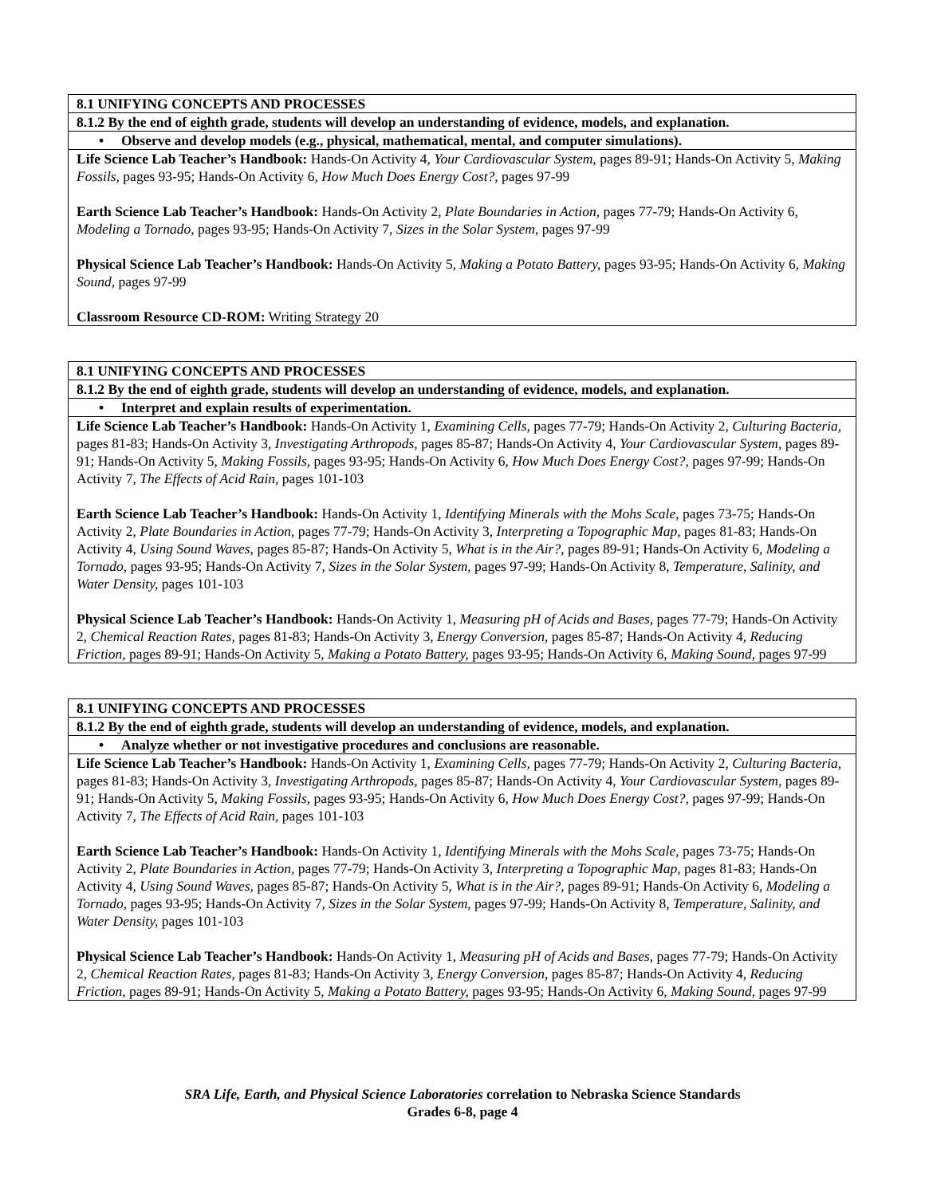| 8.1 UNIFYING CONCEPTS AND PROCESSES |
| 8.1.2 By the end of eighth grade, students will develop an understanding of evidence, models, and explanation. |
| • Observe and develop models (e.g., physical, mathematical, mental, and computer simulations). |
| Life Science Lab Teacher’s Handbook: Hands-On Activity 4, Your Cardiovascular System, pages 89-91; Hands-On Activity 5, Making Fossils, pages 93-95; Hands-On Activity 6, How Much Does Energy Cost?, pages 97-99 Earth Science Lab Teacher’s Handbook: Hands-On Activity 2, Plate Boundaries in Action, pages 77-79; Hands-On Activity 6, Modeling a Tornado, pages 93-95; Hands-On Activity 7, Sizes in the Solar System, pages 97-99 Physical Science Lab Teacher’s Handbook: Hands-On Activity 5, Making a Potato Battery, pages 93-95; Hands-On Activity 6, Making Sound, pages 97-99 Classroom Resource CD-ROM: Writing Strategy 20 |
| 8.1 UNIFYING CONCEPTS AND PROCESSES |
| 8.1.2 By the end of eighth grade, students will develop an understanding of evidence, models, and explanation. |
| • Interpret and explain results of experimentation. |
| Life Science Lab Teacher’s Handbook: Hands-On Activity 1, Examining Cells, pages 77-79; Hands-On Activity 2, Culturing Bacteria, pages 81-83; Hands-On Activity 3, Investigating Arthropods, pages 85-87; Hands-On Activity 4, Your Cardiovascular System, pages 89-91; Hands-On Activity 5, Making Fossils, pages 93-95; Hands-On Activity 6, How Much Does Energy Cost?, pages 97-99; Hands-On Activity 7, The Effects of Acid Rain, pages 101-103 Earth Science Lab Teacher’s Handbook: Hands-On Activity 1, Identifying Minerals with the Mohs Scale, pages 73-75; Hands-On Activity 2, Plate Boundaries in Action, pages 77-79; Hands-On Activity 3, Interpreting a Topographic Map, pages 81-83; Hands-On Activity 4, Using Sound Waves, pages 85-87; Hands-On Activity 5, What is in the Air?, pages 89-91; Hands-On Activity 6, Modeling a Tornado, pages 93-95; Hands-On Activity 7, Sizes in the Solar System, pages 97-99; Hands-On Activity 8, Temperature, Salinity, and Water Density, pages 101-103 Physical Science Lab Teacher’s Handbook: Hands-On Activity 1, Measuring pH of Acids and Bases, pages 77-79; Hands-On Activity 2, Chemical Reaction Rates, pages 81-83; Hands-On Activity 3, Energy Conversion, pages 85-87; Hands-On Activity 4, Reducing Friction, pages 89-91; Hands-On Activity 5, Making a Potato Battery, pages 93-95; Hands-On Activity 6, Making Sound, pages 97-99 |
| 8.1 UNIFYING CONCEPTS AND PROCESSES |
| 8.1.2 By the end of eighth grade, students will develop an understanding of evidence, models, and explanation. |
| • Analyze whether or not investigative procedures and conclusions are reasonable. |
| Life Science Lab Teacher’s Handbook: Hands-On Activity 1, Examining Cells, pages 77-79; Hands-On Activity 2, Culturing Bacteria, pages 81-83; Hands-On Activity 3, Investigating Arthropods, pages 85-87; Hands-On Activity 4, Your Cardiovascular System, pages 89-91; Hands-On Activity 5, Making Fossils, pages 93-95; Hands-On Activity 6, How Much Does Energy Cost?, pages 97-99; Hands-On Activity 7, The Effects of Acid Rain, pages 101-103 Earth Science Lab Teacher’s Handbook: Hands-On Activity 1, Identifying Minerals with the Mohs Scale, pages 73-75; Hands-On Activity 2, Plate Boundaries in Action, pages 77-79; Hands-On Activity 3, Interpreting a Topographic Map, pages 81-83; Hands-On Activity 4, Using Sound Waves, pages 85-87; Hands-On Activity 5, What is in the Air?, pages 89-91; Hands-On Activity 6, Modeling a Tornado, pages 93-95; Hands-On Activity 7, Sizes in the Solar System, pages 97-99; Hands-On Activity 8, Temperature, Salinity, and Water Density, pages 101-103 Physical Science Lab Teacher’s Handbook: Hands-On Activity 1, Measuring pH of Acids and Bases, pages 77-79; Hands-On Activity 2, Chemical Reaction Rates, pages 81-83; Hands-On Activity 3, Energy Conversion, pages 85-87; Hands-On Activity 4, Reducing Friction, pages 89-91; Hands-On Activity 5, Making a Potato Battery, pages 93-95; Hands-On Activity 6, Making Sound, pages 97-99 |
SRA Life, Earth, and Physical Science Laboratories correlation to Nebraska Science Standards
Grades 6-8, page 4